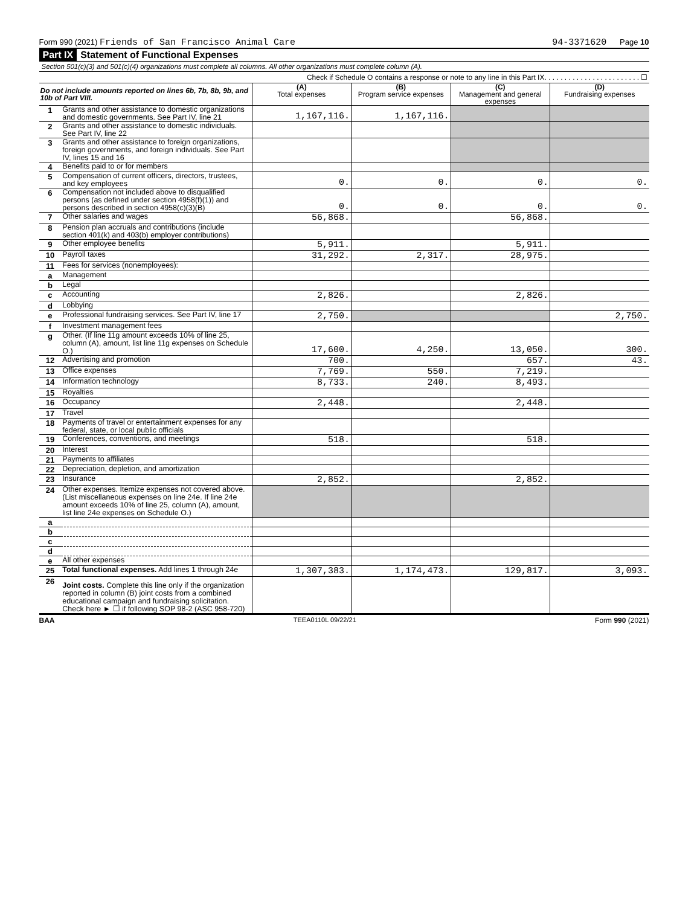Form 990 (2021) Friends of San Francisco Animal Care 94-3371620 Page 10
Part IX Statement of Functional Expenses
Section 501(c)(3) and 501(c)(4) organizations must complete all columns. All other organizations must complete column (A).
Check if Schedule O contains a response or note to any line in this Part IX. . . . . . . . . . . . . . . . . . . . . . . . ☐
| Do not include amounts reported on lines 6b, 7b, 8b, 9b, and 10b of Part VIII. | | (A) Total expenses | (B) Program service expenses | (C) Management and general expenses | (D) Fundraising expenses |
| --- | --- | --- | --- | --- | --- |
| 1 | Grants and other assistance to domestic organizations and domestic governments. See Part IV, line 21 | 1,167,116. | 1,167,116. | | |
| 2 | Grants and other assistance to domestic individuals. See Part IV, line 22 | | | | |
| 3 | Grants and other assistance to foreign organizations, foreign governments, and foreign individuals. See Part IV, lines 15 and 16 | | | | |
| 4 | Benefits paid to or for members | | | | |
| 5 | Compensation of current officers, directors, trustees, and key employees | 0. | 0. | 0. | 0. |
| 6 | Compensation not included above to disqualified persons (as defined under section 4958(f)(1)) and persons described in section 4958(c)(3)(B) | 0. | 0. | 0. | 0. |
| 7 | Other salaries and wages | 56,868. | | 56,868. | |
| 8 | Pension plan accruals and contributions (include section 401(k) and 403(b) employer contributions) | | | | |
| 9 | Other employee benefits | 5,911. | | 5,911. | |
| 10 | Payroll taxes | 31,292. | 2,317. | 28,975. | |
| 11 | Fees for services (nonemployees): | | | | |
| a | Management | | | | |
| b | Legal | | | | |
| c | Accounting | 2,826. | | 2,826. | |
| d | Lobbying | | | | |
| e | Professional fundraising services. See Part IV, line 17 | 2,750. | | | 2,750. |
| f | Investment management fees | | | | |
| g | Other. (If line 11g amount exceeds 10% of line 25, column (A), amount, list line 11g expenses on Schedule O.) | 17,600. | 4,250. | 13,050. | 300. |
| 12 | Advertising and promotion | 700. | | 657. | 43. |
| 13 | Office expenses | 7,769. | 550. | 7,219. | |
| 14 | Information technology | 8,733. | 240. | 8,493. | |
| 15 | Royalties | | | | |
| 16 | Occupancy | 2,448. | | 2,448. | |
| 17 | Travel | | | | |
| 18 | Payments of travel or entertainment expenses for any federal, state, or local public officials | | | | |
| 19 | Conferences, conventions, and meetings | 518. | | 518. | |
| 20 | Interest | | | | |
| 21 | Payments to affiliates | | | | |
| 22 | Depreciation, depletion, and amortization | | | | |
| 23 | Insurance | 2,852. | | 2,852. | |
| 24 | Other expenses. Itemize expenses not covered above. (List miscellaneous expenses on line 24e. If line 24e amount exceeds 10% of line 25, column (A), amount, list line 24e expenses on Schedule O.) | | | | |
| a | | | | | |
| b | | | | | |
| c | | | | | |
| d | | | | | |
| e | All other expenses | | | | |
| 25 | Total functional expenses. Add lines 1 through 24e | 1,307,383. | 1,174,473. | 129,817. | 3,093. |
| 26 | Joint costs. Complete this line only if the organization reported in column (B) joint costs from a combined educational campaign and fundraising solicitation. Check here ► ☐ if following SOP 98-2 (ASC 958-720) | | | | |
BAA TEEA0110L 09/22/21 Form 990 (2021)